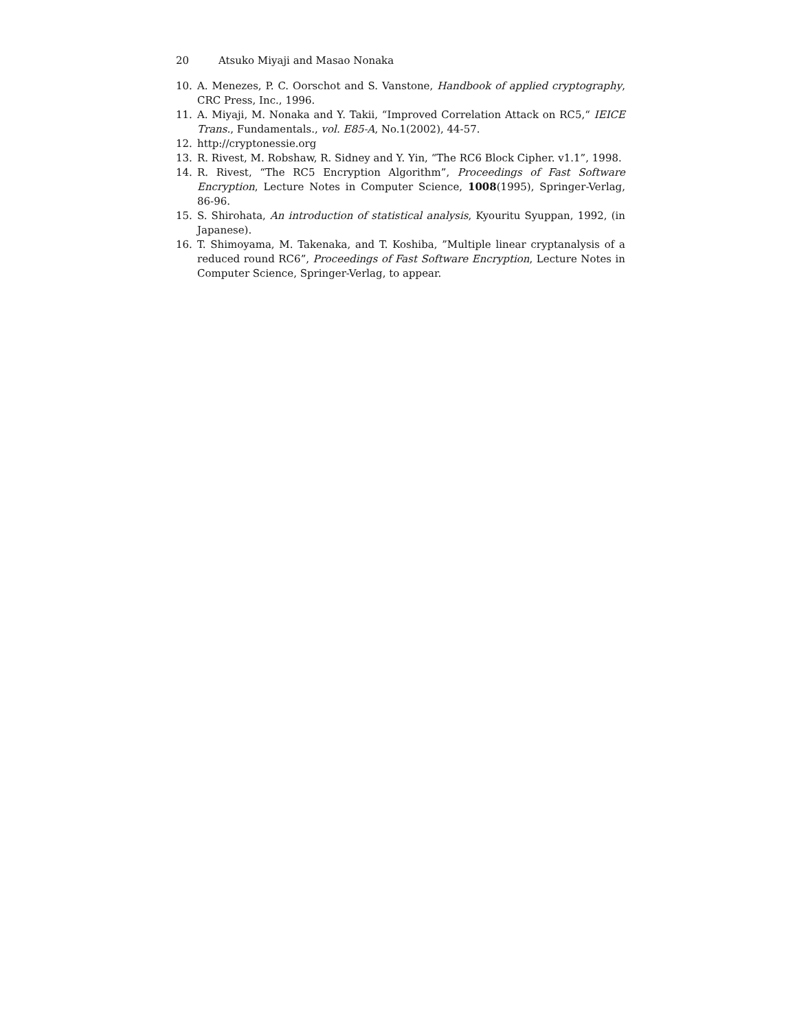20 Atsuko Miyaji and Masao Nonaka
10. A. Menezes, P. C. Oorschot and S. Vanstone, Handbook of applied cryptography, CRC Press, Inc., 1996.
11. A. Miyaji, M. Nonaka and Y. Takii, “Improved Correlation Attack on RC5,“ IEICE Trans., Fundamentals., vol. E85-A, No.1(2002), 44-57.
12. http://cryptonessie.org
13. R. Rivest, M. Robshaw, R. Sidney and Y. Yin, “The RC6 Block Cipher. v1.1”, 1998.
14. R. Rivest, “The RC5 Encryption Algorithm”, Proceedings of Fast Software Encryption, Lecture Notes in Computer Science, 1008(1995), Springer-Verlag, 86-96.
15. S. Shirohata, An introduction of statistical analysis, Kyouritu Syuppan, 1992, (in Japanese).
16. T. Shimoyama, M. Takenaka, and T. Koshiba, ”Multiple linear cryptanalysis of a reduced round RC6”, Proceedings of Fast Software Encryption, Lecture Notes in Computer Science, Springer-Verlag, to appear.